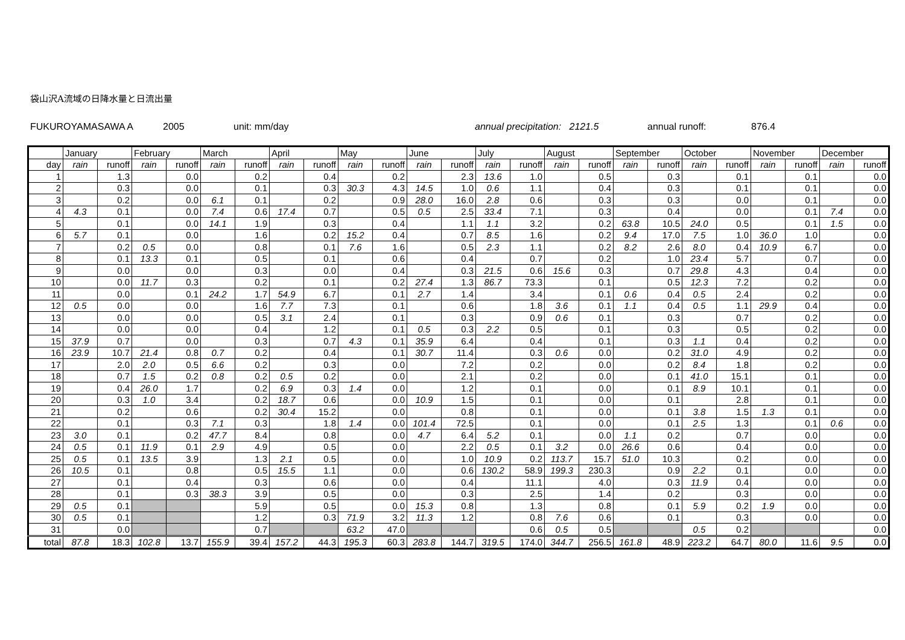袋山沢A流域の日降水量と日流出量
FUKUROYAMASAWA A 2005 unit: mm/day annual precipitation: 2121.5 annual runoff: 876.4
| | January | | February | | March | | April | | May | | June | | July | | August | | September | | October | | November | | December | |
| --- | --- | --- | --- | --- | --- | --- | --- | --- | --- | --- | --- | --- | --- | --- | --- | --- | --- | --- | --- | --- | --- | --- | --- | --- |
| day | rain | runoff | rain | runoff | rain | runoff | rain | runoff | rain | runoff | rain | runoff | rain | runoff | rain | runoff | rain | runoff | rain | runoff | rain | runoff | rain | runoff |
| 1 | | 1.3 | | 0.0 | | 0.2 | | 0.4 | | 0.2 | | 2.3 | 13.6 | 1.0 | | 0.5 | | 0.3 | | 0.1 | | 0.1 | | 0.0 |
| 2 | | 0.3 | | 0.0 | | 0.1 | | 0.3 | 30.3 | 4.3 | 14.5 | 1.0 | 0.6 | 1.1 | | 0.4 | | 0.3 | | 0.1 | | 0.1 | | 0.0 |
| 3 | | 0.2 | | 0.0 | 6.1 | 0.1 | | 0.2 | | 0.9 | 28.0 | 16.0 | 2.8 | 0.6 | | 0.3 | | 0.3 | | 0.0 | | 0.1 | | 0.0 |
| 4 | 4.3 | 0.1 | | 0.0 | 7.4 | 0.6 | 17.4 | 0.7 | | 0.5 | 0.5 | 2.5 | 33.4 | 7.1 | | 0.3 | | 0.4 | | 0.0 | | 0.1 | 7.4 | 0.0 |
| 5 | | 0.1 | | 0.0 | 14.1 | 1.9 | | 0.3 | | 0.4 | | 1.1 | 1.1 | 3.2 | | 0.2 | 63.8 | 10.5 | 24.0 | 0.5 | | 0.1 | 1.5 | 0.0 |
| 6 | 5.7 | 0.1 | | 0.0 | | 1.6 | | 0.2 | 15.2 | 0.4 | | 0.7 | 8.5 | 1.6 | | 0.2 | 9.4 | 17.0 | 7.5 | 1.0 | 36.0 | 1.0 | | 0.0 |
| 7 | | 0.2 | 0.5 | 0.0 | | 0.8 | | 0.1 | 7.6 | 1.6 | | 0.5 | 2.3 | 1.1 | | 0.2 | 8.2 | 2.6 | 8.0 | 0.4 | 10.9 | 6.7 | | 0.0 |
| 8 | | 0.1 | 13.3 | 0.1 | | 0.5 | | 0.1 | | 0.6 | | 0.4 | | 0.7 | | 0.2 | | 1.0 | 23.4 | 5.7 | | 0.7 | | 0.0 |
| 9 | | 0.0 | | 0.0 | | 0.3 | | 0.0 | | 0.4 | | 0.3 | 21.5 | 0.6 | 15.6 | 0.3 | | 0.7 | 29.8 | 4.3 | | 0.4 | | 0.0 |
| 10 | | 0.0 | 11.7 | 0.3 | | 0.2 | | 0.1 | | 0.2 | 27.4 | 1.3 | 86.7 | 73.3 | | 0.1 | | 0.5 | 12.3 | 7.2 | | 0.2 | | 0.0 |
| 11 | | 0.0 | | 0.1 | 24.2 | 1.7 | 54.9 | 6.7 | | 0.1 | 2.7 | 1.4 | | 3.4 | | 0.1 | 0.6 | 0.4 | 0.5 | 2.4 | | 0.2 | | 0.0 |
| 12 | 0.5 | 0.0 | | 0.0 | | 1.6 | 7.7 | 7.3 | | 0.1 | | 0.6 | | 1.8 | 3.6 | 0.1 | 1.1 | 0.4 | 0.5 | 1.1 | 29.9 | 0.4 | | 0.0 |
| 13 | | 0.0 | | 0.0 | | 0.5 | 3.1 | 2.4 | | 0.1 | | 0.3 | | 0.9 | 0.6 | 0.1 | | 0.3 | | 0.7 | | 0.2 | | 0.0 |
| 14 | | 0.0 | | 0.0 | | 0.4 | | 1.2 | | 0.1 | 0.5 | 0.3 | 2.2 | 0.5 | | 0.1 | | 0.3 | | 0.5 | | 0.2 | | 0.0 |
| 15 | 37.9 | 0.7 | | 0.0 | | 0.3 | | 0.7 | 4.3 | 0.1 | 35.9 | 6.4 | | 0.4 | | 0.1 | | 0.3 | 1.1 | 0.4 | | 0.2 | | 0.0 |
| 16 | 23.9 | 10.7 | 21.4 | 0.8 | 0.7 | 0.2 | | 0.4 | | 0.1 | 30.7 | 11.4 | | 0.3 | 0.6 | 0.0 | | 0.2 | 31.0 | 4.9 | | 0.2 | | 0.0 |
| 17 | | 2.0 | 2.0 | 0.5 | 6.6 | 0.2 | | 0.3 | | 0.0 | | 7.2 | | 0.2 | | 0.0 | | 0.2 | 8.4 | 1.8 | | 0.2 | | 0.0 |
| 18 | | 0.7 | 1.5 | 0.2 | 0.8 | 0.2 | 0.5 | 0.2 | | 0.0 | | 2.1 | | 0.2 | | 0.0 | | 0.1 | 41.0 | 15.1 | | 0.1 | | 0.0 |
| 19 | | 0.4 | 26.0 | 1.7 | | 0.2 | 6.9 | 0.3 | 1.4 | 0.0 | | 1.2 | | 0.1 | | 0.0 | | 0.1 | 8.9 | 10.1 | | 0.1 | | 0.0 |
| 20 | | 0.3 | 1.0 | 3.4 | | 0.2 | 18.7 | 0.6 | | 0.0 | 10.9 | 1.5 | | 0.1 | | 0.0 | | 0.1 | | 2.8 | | 0.1 | | 0.0 |
| 21 | | 0.2 | | 0.6 | | 0.2 | 30.4 | 15.2 | | 0.0 | | 0.8 | | 0.1 | | 0.0 | | 0.1 | 3.8 | 1.5 | 1.3 | 0.1 | | 0.0 |
| 22 | | 0.1 | | 0.3 | 7.1 | 0.3 | | 1.8 | 1.4 | 0.0 | 101.4 | 72.5 | | 0.1 | | 0.0 | | 0.1 | 2.5 | 1.3 | | 0.1 | 0.6 | 0.0 |
| 23 | 3.0 | 0.1 | | 0.2 | 47.7 | 8.4 | | 0.8 | | 0.0 | 4.7 | 6.4 | 5.2 | 0.1 | | 0.0 | 1.1 | 0.2 | | 0.7 | | 0.0 | | 0.0 |
| 24 | 0.5 | 0.1 | 11.9 | 0.1 | 2.9 | 4.9 | | 0.5 | | 0.0 | | 2.2 | 0.5 | 0.1 | 3.2 | 0.0 | 26.6 | 0.6 | | 0.4 | | 0.0 | | 0.0 |
| 25 | 0.5 | 0.1 | 13.5 | 3.9 | | 1.3 | 2.1 | 0.5 | | 0.0 | | 1.0 | 10.9 | 0.2 | 113.7 | 15.7 | 51.0 | 10.3 | | 0.2 | | 0.0 | | 0.0 |
| 26 | 10.5 | 0.1 | | 0.8 | | 0.5 | 15.5 | 1.1 | | 0.0 | | 0.6 | 130.2 | 58.9 | 199.3 | 230.3 | | 0.9 | 2.2 | 0.1 | | 0.0 | | 0.0 |
| 27 | | 0.1 | | 0.4 | | 0.3 | | 0.6 | | 0.0 | | 0.4 | | 11.1 | | 4.0 | | 0.3 | 11.9 | 0.4 | | 0.0 | | 0.0 |
| 28 | | 0.1 | | 0.3 | 38.3 | 3.9 | | 0.5 | | 0.0 | | 0.3 | | 2.5 | | 1.4 | | 0.2 | | 0.3 | | 0.0 | | 0.0 |
| 29 | 0.5 | 0.1 | | | | 5.9 | | 0.5 | | 0.0 | 15.3 | 0.8 | | 1.3 | | 0.8 | | 0.1 | 5.9 | 0.2 | 1.9 | 0.0 | | 0.0 |
| 30 | 0.5 | 0.1 | | | | 1.2 | | 0.3 | 71.9 | 3.2 | 11.3 | 1.2 | | 0.8 | 7.6 | 0.6 | | 0.1 | | 0.3 | | 0.0 | | 0.0 |
| 31 | | 0.0 | | | | 0.7 | | | 63.2 | 47.0 | | | | 0.6 | 0.5 | 0.5 | | | 0.5 | 0.2 | | | | 0.0 |
| total | 87.8 | 18.3 | 102.8 | 13.7 | 155.9 | 39.4 | 157.2 | 44.3 | 195.3 | 60.3 | 283.8 | 144.7 | 319.5 | 174.0 | 344.7 | 256.5 | 161.8 | 48.9 | 223.2 | 64.7 | 80.0 | 11.6 | 9.5 | 0.0 |